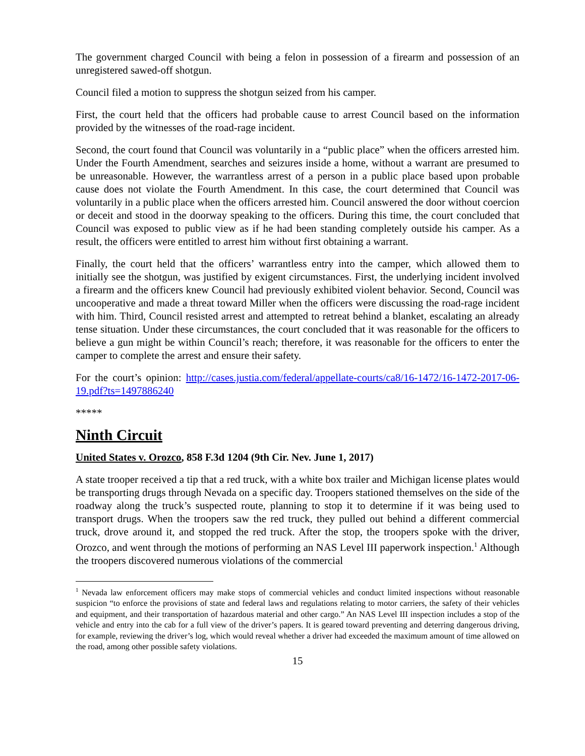The government charged Council with being a felon in possession of a firearm and possession of an unregistered sawed-off shotgun.
Council filed a motion to suppress the shotgun seized from his camper.
First, the court held that the officers had probable cause to arrest Council based on the information provided by the witnesses of the road-rage incident.
Second, the court found that Council was voluntarily in a “public place” when the officers arrested him. Under the Fourth Amendment, searches and seizures inside a home, without a warrant are presumed to be unreasonable. However, the warrantless arrest of a person in a public place based upon probable cause does not violate the Fourth Amendment. In this case, the court determined that Council was voluntarily in a public place when the officers arrested him. Council answered the door without coercion or deceit and stood in the doorway speaking to the officers. During this time, the court concluded that Council was exposed to public view as if he had been standing completely outside his camper. As a result, the officers were entitled to arrest him without first obtaining a warrant.
Finally, the court held that the officers’ warrantless entry into the camper, which allowed them to initially see the shotgun, was justified by exigent circumstances. First, the underlying incident involved a firearm and the officers knew Council had previously exhibited violent behavior. Second, Council was uncooperative and made a threat toward Miller when the officers were discussing the road-rage incident with him. Third, Council resisted arrest and attempted to retreat behind a blanket, escalating an already tense situation. Under these circumstances, the court concluded that it was reasonable for the officers to believe a gun might be within Council’s reach; therefore, it was reasonable for the officers to enter the camper to complete the arrest and ensure their safety.
For the court’s opinion: http://cases.justia.com/federal/appellate-courts/ca8/16-1472/16-1472-2017-06-19.pdf?ts=1497886240
*****
Ninth Circuit
United States v. Orozco, 858 F.3d 1204 (9th Cir. Nev. June 1, 2017)
A state trooper received a tip that a red truck, with a white box trailer and Michigan license plates would be transporting drugs through Nevada on a specific day. Troopers stationed themselves on the side of the roadway along the truck’s suspected route, planning to stop it to determine if it was being used to transport drugs. When the troopers saw the red truck, they pulled out behind a different commercial truck, drove around it, and stopped the red truck. After the stop, the troopers spoke with the driver, Orozco, and went through the motions of performing an NAS Level III paperwork inspection.<sup>1</sup> Although the troopers discovered numerous violations of the commercial
<sup>1</sup> Nevada law enforcement officers may make stops of commercial vehicles and conduct limited inspections without reasonable suspicion “to enforce the provisions of state and federal laws and regulations relating to motor carriers, the safety of their vehicles and equipment, and their transportation of hazardous material and other cargo.” An NAS Level III inspection includes a stop of the vehicle and entry into the cab for a full view of the driver’s papers. It is geared toward preventing and deterring dangerous driving, for example, reviewing the driver’s log, which would reveal whether a driver had exceeded the maximum amount of time allowed on the road, among other possible safety violations.
15